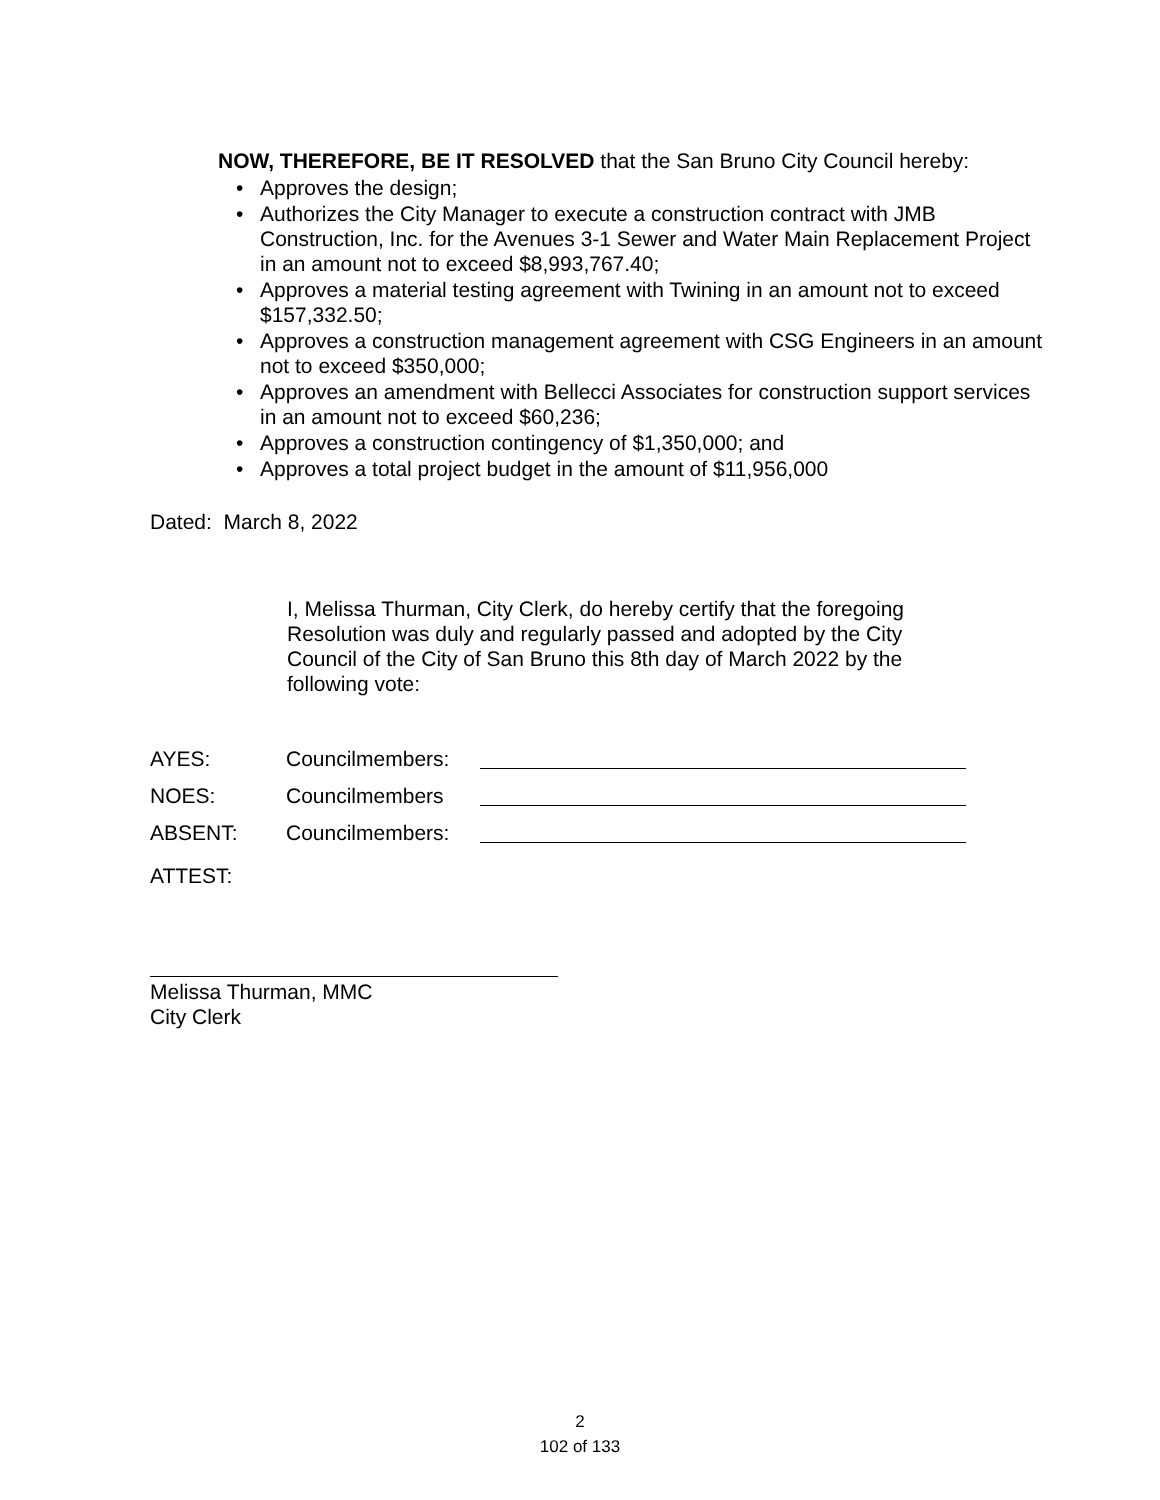NOW, THEREFORE, BE IT RESOLVED that the San Bruno City Council hereby:
• Approves the design;
• Authorizes the City Manager to execute a construction contract with JMB Construction, Inc. for the Avenues 3-1 Sewer and Water Main Replacement Project in an amount not to exceed $8,993,767.40;
• Approves a material testing agreement with Twining in an amount not to exceed $157,332.50;
• Approves a construction management agreement with CSG Engineers in an amount not to exceed $350,000;
• Approves an amendment with Bellecci Associates for construction support services in an amount not to exceed $60,236;
• Approves a construction contingency of $1,350,000; and
• Approves a total project budget in the amount of $11,956,000
Dated: March 8, 2022
I, Melissa Thurman, City Clerk, do hereby certify that the foregoing Resolution was duly and regularly passed and adopted by the City Council of the City of San Bruno this 8th day of March 2022 by the following vote:
AYES: Councilmembers:
NOES: Councilmembers
ABSENT: Councilmembers:
ATTEST:
Melissa Thurman, MMC
City Clerk
2
102 of 133